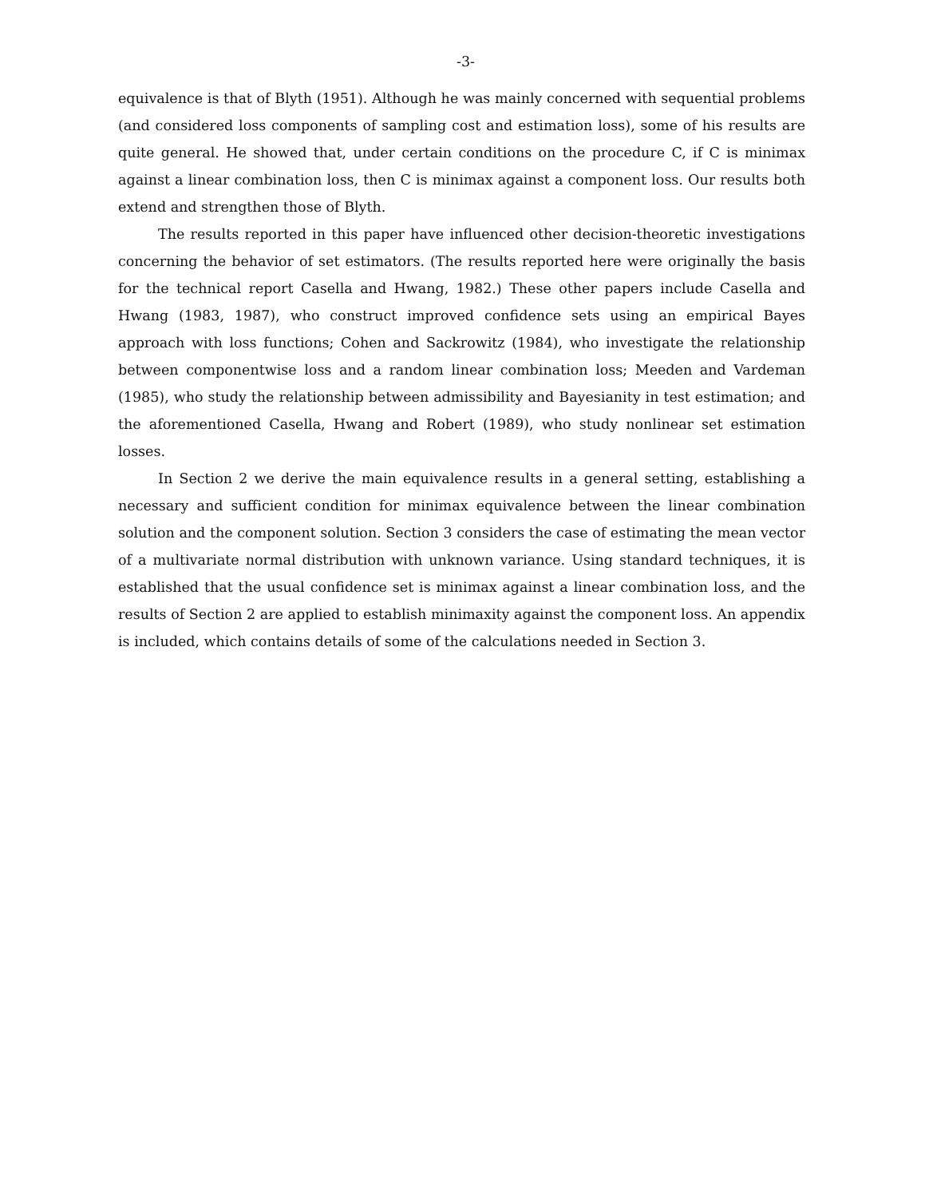-3-
equivalence is that of Blyth (1951). Although he was mainly concerned with sequential problems (and considered loss components of sampling cost and estimation loss), some of his results are quite general. He showed that, under certain conditions on the procedure C, if C is minimax against a linear combination loss, then C is minimax against a component loss. Our results both extend and strengthen those of Blyth.
The results reported in this paper have influenced other decision-theoretic investigations concerning the behavior of set estimators. (The results reported here were originally the basis for the technical report Casella and Hwang, 1982.) These other papers include Casella and Hwang (1983, 1987), who construct improved confidence sets using an empirical Bayes approach with loss functions; Cohen and Sackrowitz (1984), who investigate the relationship between componentwise loss and a random linear combination loss; Meeden and Vardeman (1985), who study the relationship between admissibility and Bayesianity in test estimation; and the aforementioned Casella, Hwang and Robert (1989), who study nonlinear set estimation losses.
In Section 2 we derive the main equivalence results in a general setting, establishing a necessary and sufficient condition for minimax equivalence between the linear combination solution and the component solution. Section 3 considers the case of estimating the mean vector of a multivariate normal distribution with unknown variance. Using standard techniques, it is established that the usual confidence set is minimax against a linear combination loss, and the results of Section 2 are applied to establish minimaxity against the component loss. An appendix is included, which contains details of some of the calculations needed in Section 3.